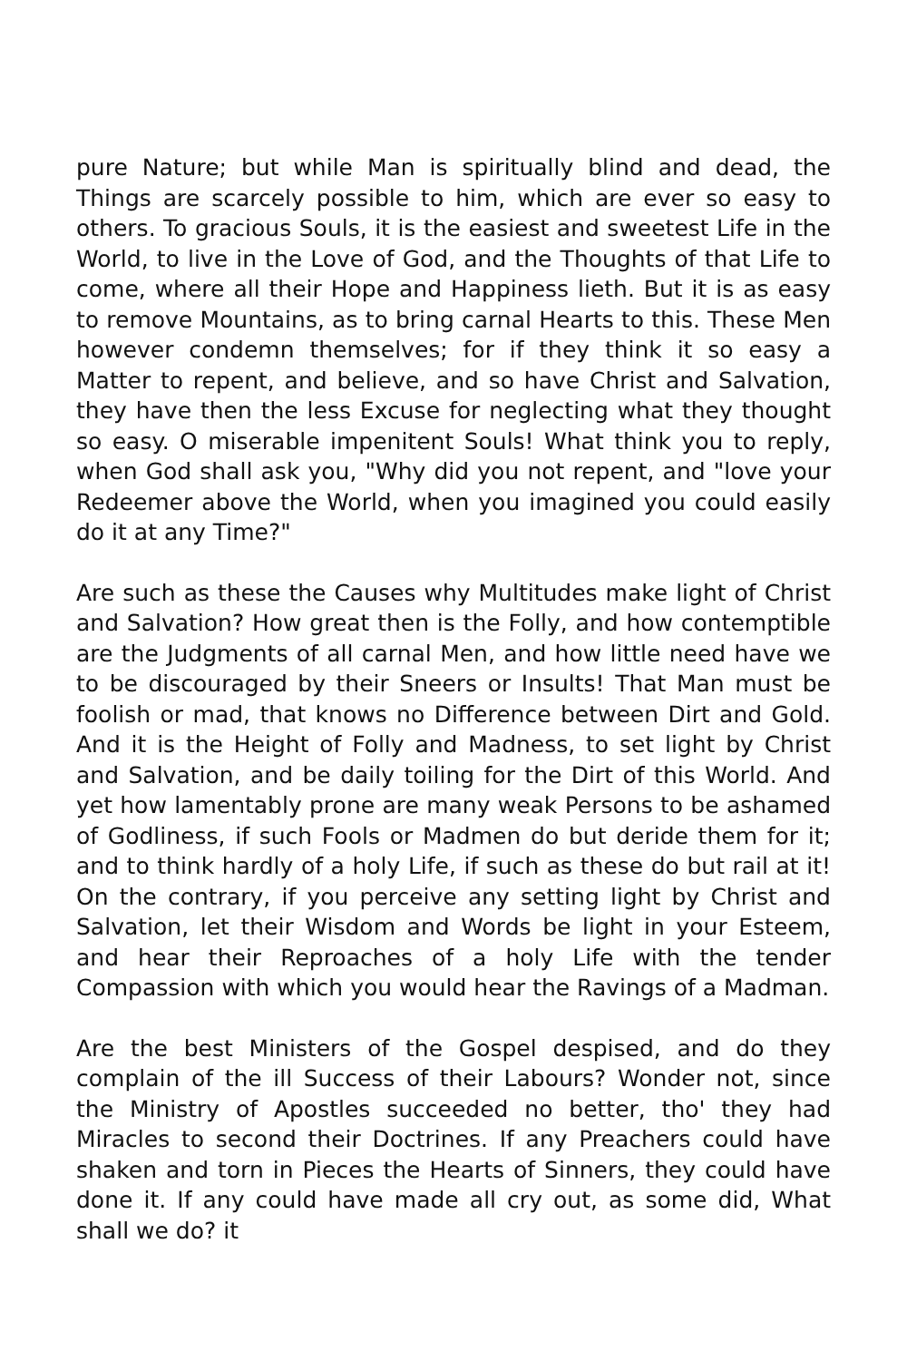pure Nature; but while Man is spiritually blind and dead, the Things are scarcely possible to him, which are ever so easy to others. To gracious Souls, it is the easiest and sweetest Life in the World, to live in the Love of God, and the Thoughts of that Life to come, where all their Hope and Happiness lieth. But it is as easy to remove Mountains, as to bring carnal Hearts to this. These Men however condemn themselves; for if they think it so easy a Matter to repent, and believe, and so have Christ and Salvation, they have then the less Excuse for neglecting what they thought so easy. O miserable impenitent Souls! What think you to reply, when God shall ask you, "Why did you not repent, and "love your Redeemer above the World, when you imagined you could easily do it at any Time?"
Are such as these the Causes why Multitudes make light of Christ and Salvation? How great then is the Folly, and how contemptible are the Judgments of all carnal Men, and how little need have we to be discouraged by their Sneers or Insults! That Man must be foolish or mad, that knows no Difference between Dirt and Gold. And it is the Height of Folly and Madness, to set light by Christ and Salvation, and be daily toiling for the Dirt of this World. And yet how lamentably prone are many weak Persons to be ashamed of Godliness, if such Fools or Madmen do but deride them for it; and to think hardly of a holy Life, if such as these do but rail at it! On the contrary, if you perceive any setting light by Christ and Salvation, let their Wisdom and Words be light in your Esteem, and hear their Reproaches of a holy Life with the tender Compassion with which you would hear the Ravings of a Madman.
Are the best Ministers of the Gospel despised, and do they complain of the ill Success of their Labours? Wonder not, since the Ministry of Apostles succeeded no better, tho' they had Miracles to second their Doctrines. If any Preachers could have shaken and torn in Pieces the Hearts of Sinners, they could have done it. If any could have made all cry out, as some did, What shall we do? it